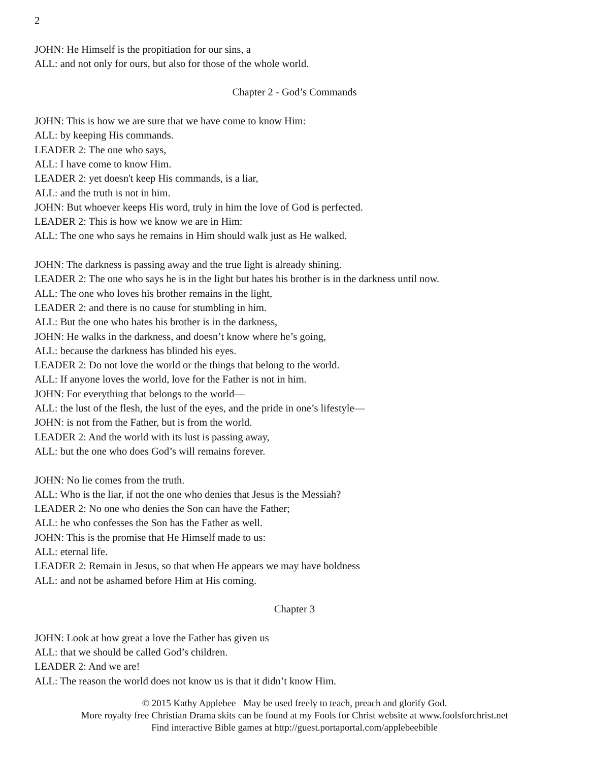2
JOHN: He Himself is the propitiation for our sins, a
ALL: and not only for ours, but also for those of the whole world.
Chapter 2 - God’s Commands
JOHN: This is how we are sure that we have come to know Him:
ALL: by keeping His commands.
LEADER 2: The one who says,
ALL: I have come to know Him.
LEADER 2: yet doesn't keep His commands, is a liar,
ALL: and the truth is not in him.
JOHN: But whoever keeps His word, truly in him the love of God is perfected.
LEADER 2: This is how we know we are in Him:
ALL: The one who says he remains in Him should walk just as He walked.
JOHN: The darkness is passing away and the true light is already shining.
LEADER 2: The one who says he is in the light but hates his brother is in the darkness until now.
ALL: The one who loves his brother remains in the light,
LEADER 2: and there is no cause for stumbling in him.
ALL: But the one who hates his brother is in the darkness,
JOHN: He walks in the darkness, and doesn’t know where he’s going,
ALL: because the darkness has blinded his eyes.
LEADER 2: Do not love the world or the things that belong to the world.
ALL: If anyone loves the world, love for the Father is not in him.
JOHN: For everything that belongs to the world—
ALL: the lust of the flesh, the lust of the eyes, and the pride in one’s lifestyle—
JOHN: is not from the Father, but is from the world.
LEADER 2: And the world with its lust is passing away,
ALL: but the one who does God’s will remains forever.
JOHN: No lie comes from the truth.
ALL: Who is the liar, if not the one who denies that Jesus is the Messiah?
LEADER 2: No one who denies the Son can have the Father;
ALL: he who confesses the Son has the Father as well.
JOHN: This is the promise that He Himself made to us:
ALL: eternal life.
LEADER 2: Remain in Jesus, so that when He appears we may have boldness
ALL: and not be ashamed before Him at His coming.
Chapter 3
JOHN: Look at how great a love the Father has given us
ALL: that we should be called God’s children.
LEADER 2: And we are!
ALL: The reason the world does not know us is that it didn’t know Him.
© 2015 Kathy Applebee May be used freely to teach, preach and glorify God.
More royalty free Christian Drama skits can be found at my Fools for Christ website at www.foolsforchrist.net
Find interactive Bible games at http://guest.portaportal.com/applebeebible